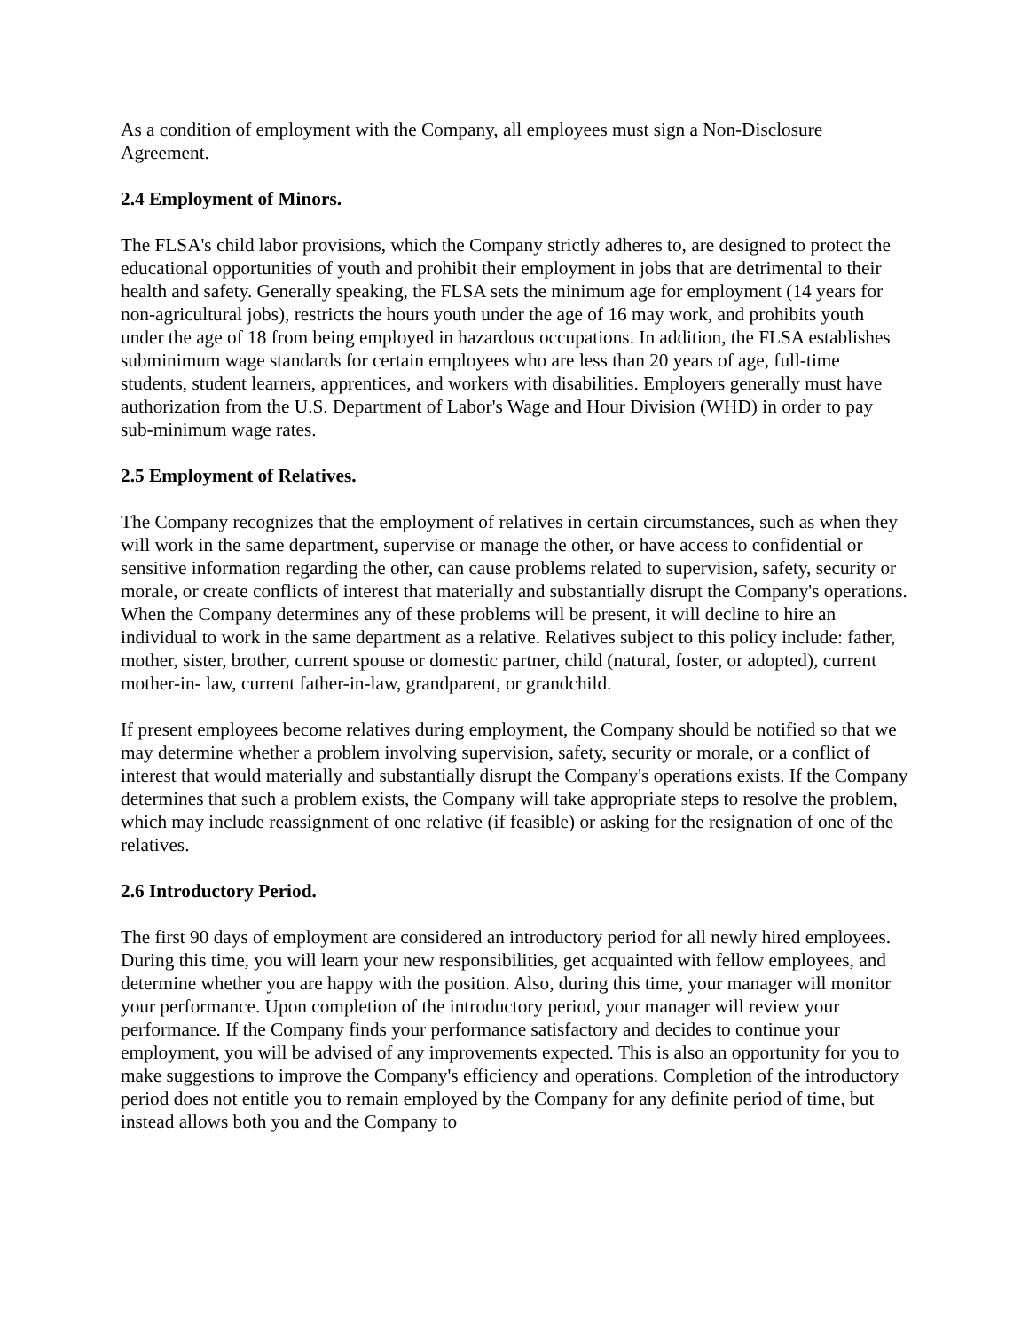As a condition of employment with the Company, all employees must sign a Non-Disclosure Agreement.
2.4 Employment of Minors.
The FLSA's child labor provisions, which the Company strictly adheres to, are designed to protect the educational opportunities of youth and prohibit their employment in jobs that are detrimental to their health and safety. Generally speaking, the FLSA sets the minimum age for employment (14 years for non-agricultural jobs), restricts the hours youth under the age of 16 may work, and prohibits youth under the age of 18 from being employed in hazardous occupations. In addition, the FLSA establishes subminimum wage standards for certain employees who are less than 20 years of age, full-time students, student learners, apprentices, and workers with disabilities. Employers generally must have authorization from the U.S. Department of Labor's Wage and Hour Division (WHD) in order to pay sub-minimum wage rates.
2.5 Employment of Relatives.
The Company recognizes that the employment of relatives in certain circumstances, such as when they will work in the same department, supervise or manage the other, or have access to confidential or sensitive information regarding the other, can cause problems related to supervision, safety, security or morale, or create conflicts of interest that materially and substantially disrupt the Company's operations. When the Company determines any of these problems will be present, it will decline to hire an individual to work in the same department as a relative. Relatives subject to this policy include: father, mother, sister, brother, current spouse or domestic partner, child (natural, foster, or adopted), current mother-in- law, current father-in-law, grandparent, or grandchild.
If present employees become relatives during employment, the Company should be notified so that we may determine whether a problem involving supervision, safety, security or morale, or a conflict of interest that would materially and substantially disrupt the Company's operations exists. If the Company determines that such a problem exists, the Company will take appropriate steps to resolve the problem, which may include reassignment of one relative (if feasible) or asking for the resignation of one of the relatives.
2.6 Introductory Period.
The first 90 days of employment are considered an introductory period for all newly hired employees. During this time, you will learn your new responsibilities, get acquainted with fellow employees, and determine whether you are happy with the position. Also, during this time, your manager will monitor your performance. Upon completion of the introductory period, your manager will review your performance. If the Company finds your performance satisfactory and decides to continue your employment, you will be advised of any improvements expected. This is also an opportunity for you to make suggestions to improve the Company's efficiency and operations. Completion of the introductory period does not entitle you to remain employed by the Company for any definite period of time, but instead allows both you and the Company to